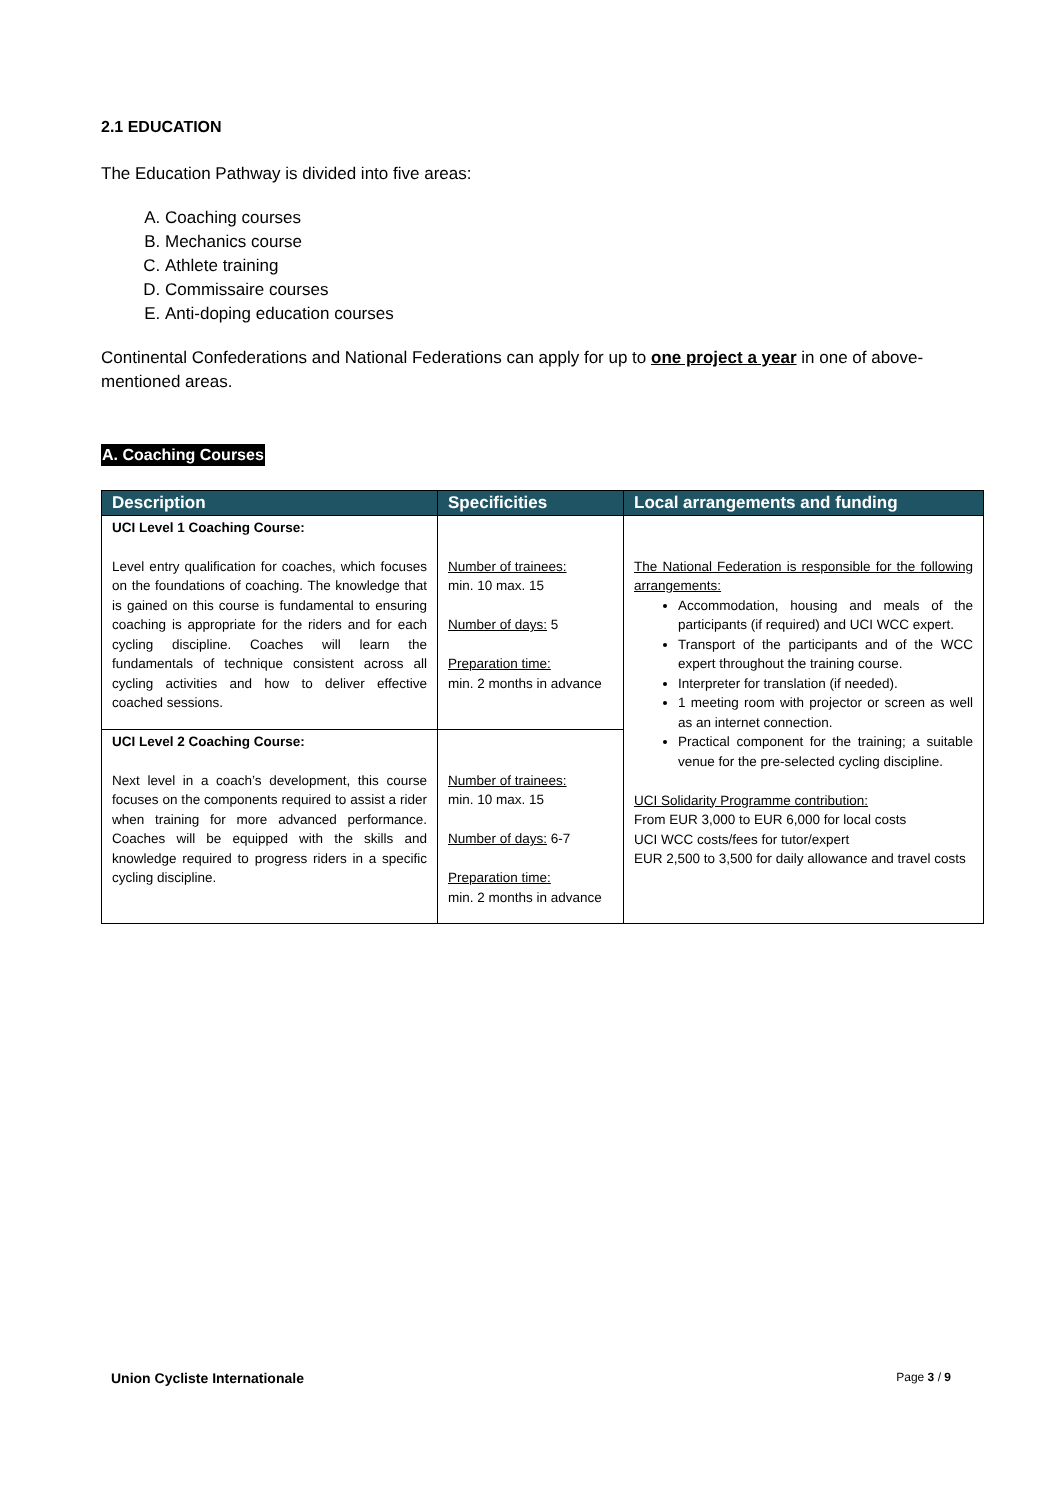2.1 EDUCATION
The Education Pathway is divided into five areas:
A. Coaching courses
B. Mechanics course
C. Athlete training
D. Commissaire courses
E. Anti-doping education courses
Continental Confederations and National Federations can apply for up to one project a year in one of above-mentioned areas.
A. Coaching Courses
| Description | Specificities | Local arrangements and funding |
| --- | --- | --- |
| UCI Level 1 Coaching Course: Level entry qualification for coaches, which focuses on the foundations of coaching. The knowledge that is gained on this course is fundamental to ensuring coaching is appropriate for the riders and for each cycling discipline. Coaches will learn the fundamentals of technique consistent across all cycling activities and how to deliver effective coached sessions. | Number of trainees: min. 10 max. 15 Number of days: 5 Preparation time: min. 2 months in advance | The National Federation is responsible for the following arrangements: Accommodation, housing and meals of the participants (if required) and UCI WCC expert. Transport of the participants and of the WCC expert throughout the training course. Interpreter for translation (if needed). 1 meeting room with projector or screen as well as an internet connection. Practical component for the training; a suitable venue for the pre-selected cycling discipline. UCI Solidarity Programme contribution: From EUR 3,000 to EUR 6,000 for local costs UCI WCC costs/fees for tutor/expert EUR 2,500 to 3,500 for daily allowance and travel costs |
| UCI Level 2 Coaching Course: Next level in a coach’s development, this course focuses on the components required to assist a rider when training for more advanced performance. Coaches will be equipped with the skills and knowledge required to progress riders in a specific cycling discipline. | Number of trainees: min. 10 max. 15 Number of days: 6-7 Preparation time: min. 2 months in advance | |
Union Cycliste Internationale Page 3 / 9